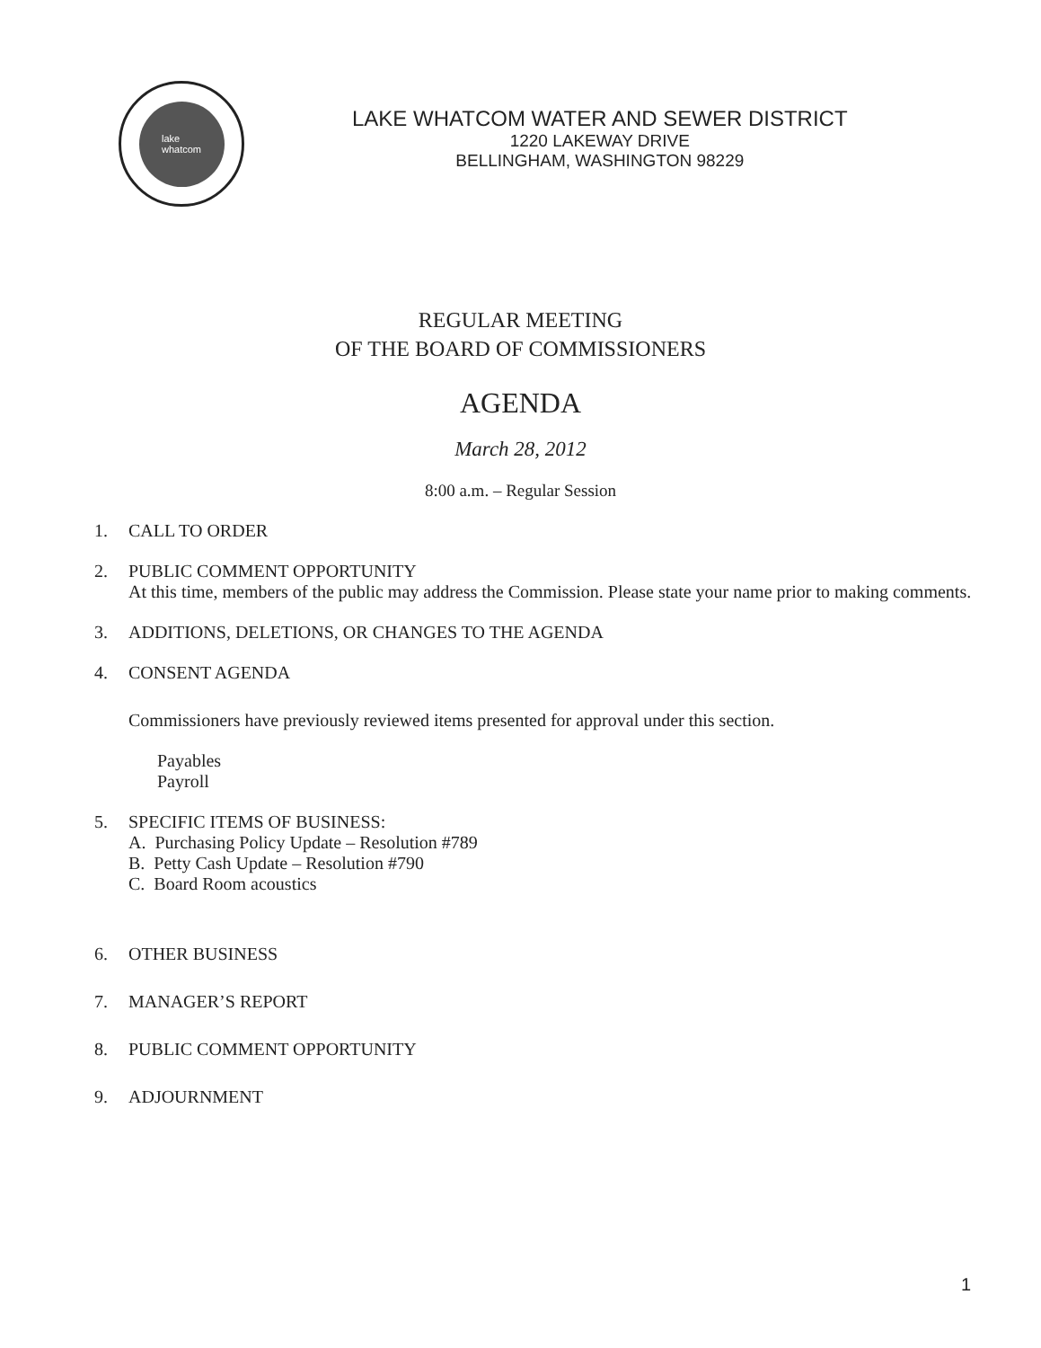lake
whatcom
LAKE WHATCOM WATER AND SEWER DISTRICT
1220 LAKEWAY DRIVE
BELLINGHAM, WASHINGTON 98229
REGULAR MEETING
OF THE BOARD OF COMMISSIONERS
AGENDA
March 28, 2012
8:00 a.m. – Regular Session
1. CALL TO ORDER
2. PUBLIC COMMENT OPPORTUNITY
At this time, members of the public may address the Commission. Please state your name prior to making comments.
3. ADDITIONS, DELETIONS, OR CHANGES TO THE AGENDA
4. CONSENT AGENDA
Commissioners have previously reviewed items presented for approval under this section.
Payables
Payroll
5. SPECIFIC ITEMS OF BUSINESS:
A. Purchasing Policy Update – Resolution #789
B. Petty Cash Update – Resolution #790
C. Board Room acoustics
6. OTHER BUSINESS
7. MANAGER’S REPORT
8. PUBLIC COMMENT OPPORTUNITY
9. ADJOURNMENT
1